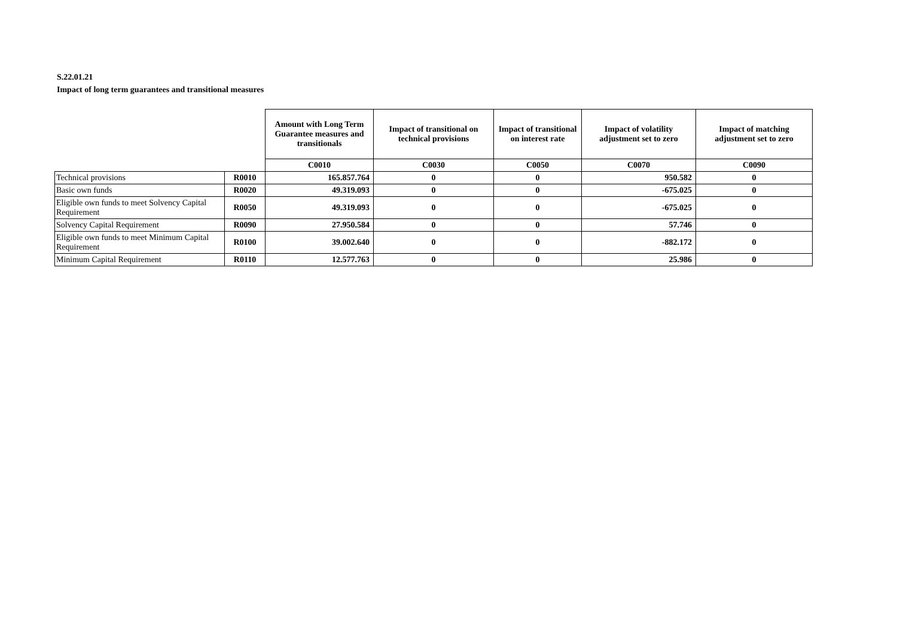S.22.01.21
Impact of long term guarantees and transitional measures
| | | Amount with Long Term Guarantee measures and transitionals | Impact of transitional on technical provisions | Impact of transitional on interest rate | Impact of volatility adjustment set to zero | Impact of matching adjustment set to zero |
| | | C0010 | C0030 | C0050 | C0070 | C0090 |
| Technical provisions | R0010 | 165.857.764 | 0 | 0 | 950.582 | 0 |
| Basic own funds | R0020 | 49.319.093 | 0 | 0 | -675.025 | 0 |
| Eligible own funds to meet Solvency Capital Requirement | R0050 | 49.319.093 | 0 | 0 | -675.025 | 0 |
| Solvency Capital Requirement | R0090 | 27.950.584 | 0 | 0 | 57.746 | 0 |
| Eligible own funds to meet Minimum Capital Requirement | R0100 | 39.002.640 | 0 | 0 | -882.172 | 0 |
| Minimum Capital Requirement | R0110 | 12.577.763 | 0 | 0 | 25.986 | 0 |